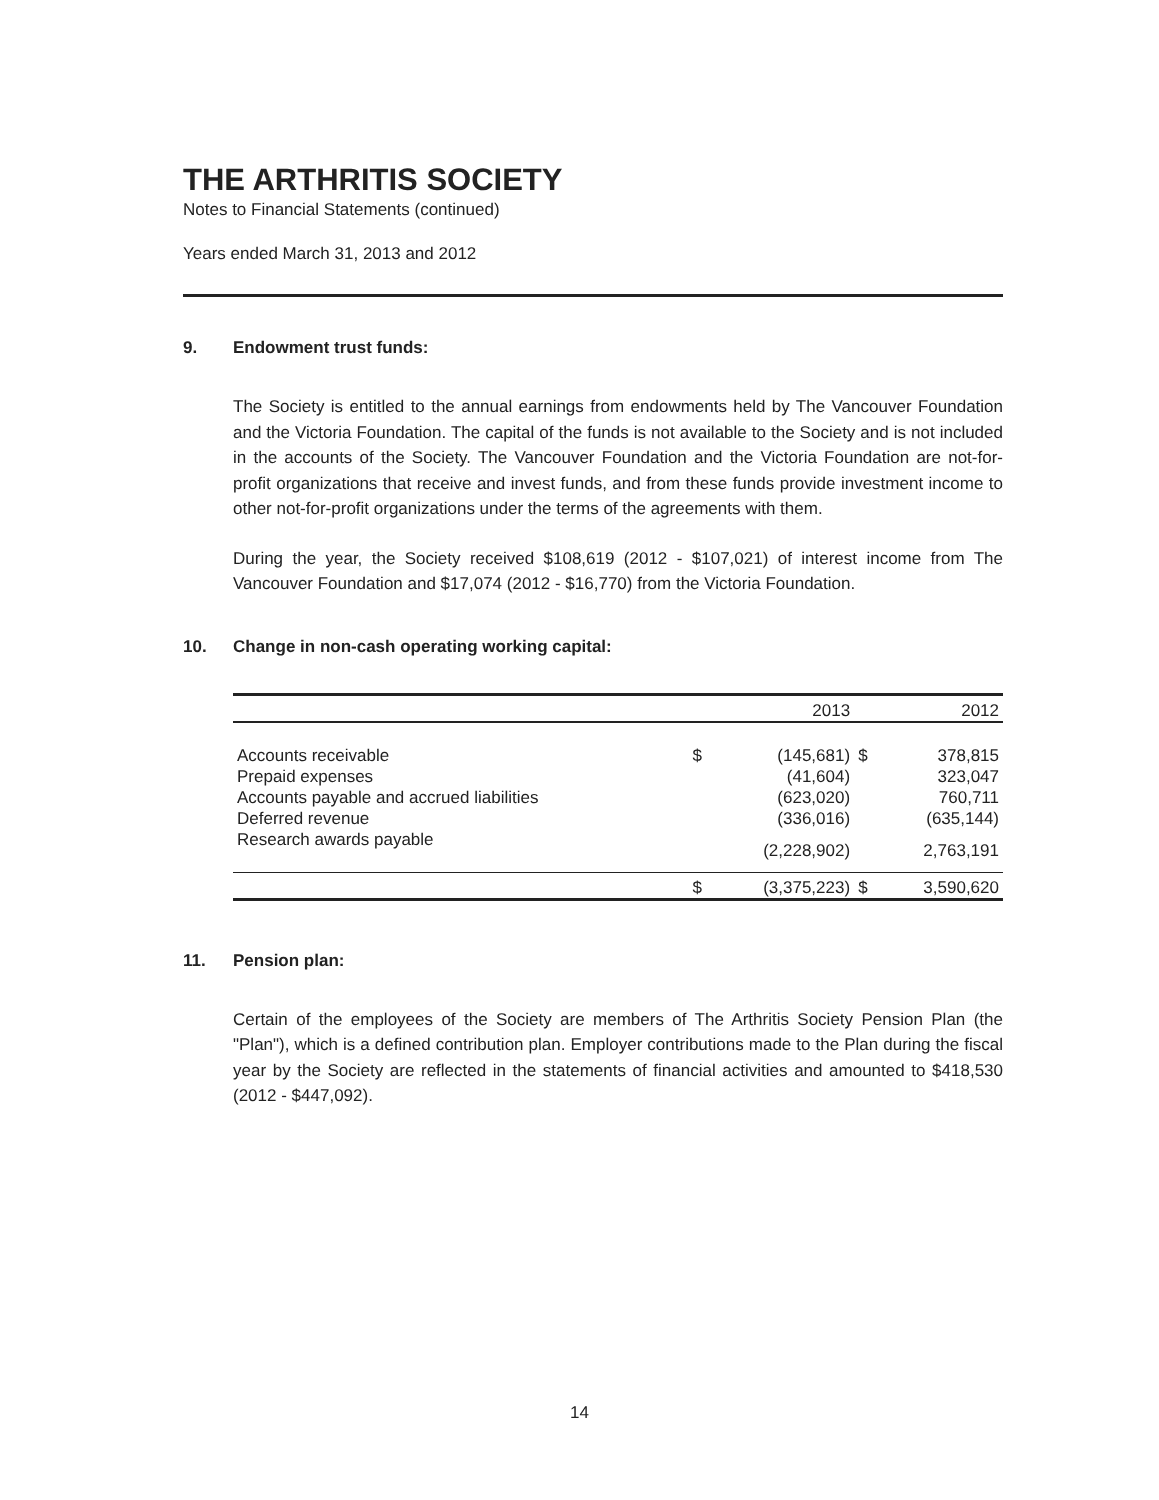THE ARTHRITIS SOCIETY
Notes to Financial Statements (continued)
Years ended March 31, 2013 and 2012
9. Endowment trust funds:
The Society is entitled to the annual earnings from endowments held by The Vancouver Foundation and the Victoria Foundation. The capital of the funds is not available to the Society and is not included in the accounts of the Society. The Vancouver Foundation and the Victoria Foundation are not-for-profit organizations that receive and invest funds, and from these funds provide investment income to other not-for-profit organizations under the terms of the agreements with them.
During the year, the Society received $108,619 (2012 - $107,021) of interest income from The Vancouver Foundation and $17,074 (2012 - $16,770) from the Victoria Foundation.
10. Change in non-cash operating working capital:
| | | 2013 | | 2012 |
| --- | --- | --- | --- | --- |
| Accounts receivable | $ | (145,681) | $ | 378,815 |
| Prepaid expenses | | (41,604) | | 323,047 |
| Accounts payable and accrued liabilities | | (623,020) | | 760,711 |
| Deferred revenue | | (336,016) | | (635,144) |
| Research awards payable | | (2,228,902) | | 2,763,191 |
| | $ | (3,375,223) | $ | 3,590,620 |
11. Pension plan:
Certain of the employees of the Society are members of The Arthritis Society Pension Plan (the "Plan"), which is a defined contribution plan. Employer contributions made to the Plan during the fiscal year by the Society are reflected in the statements of financial activities and amounted to $418,530 (2012 - $447,092).
14